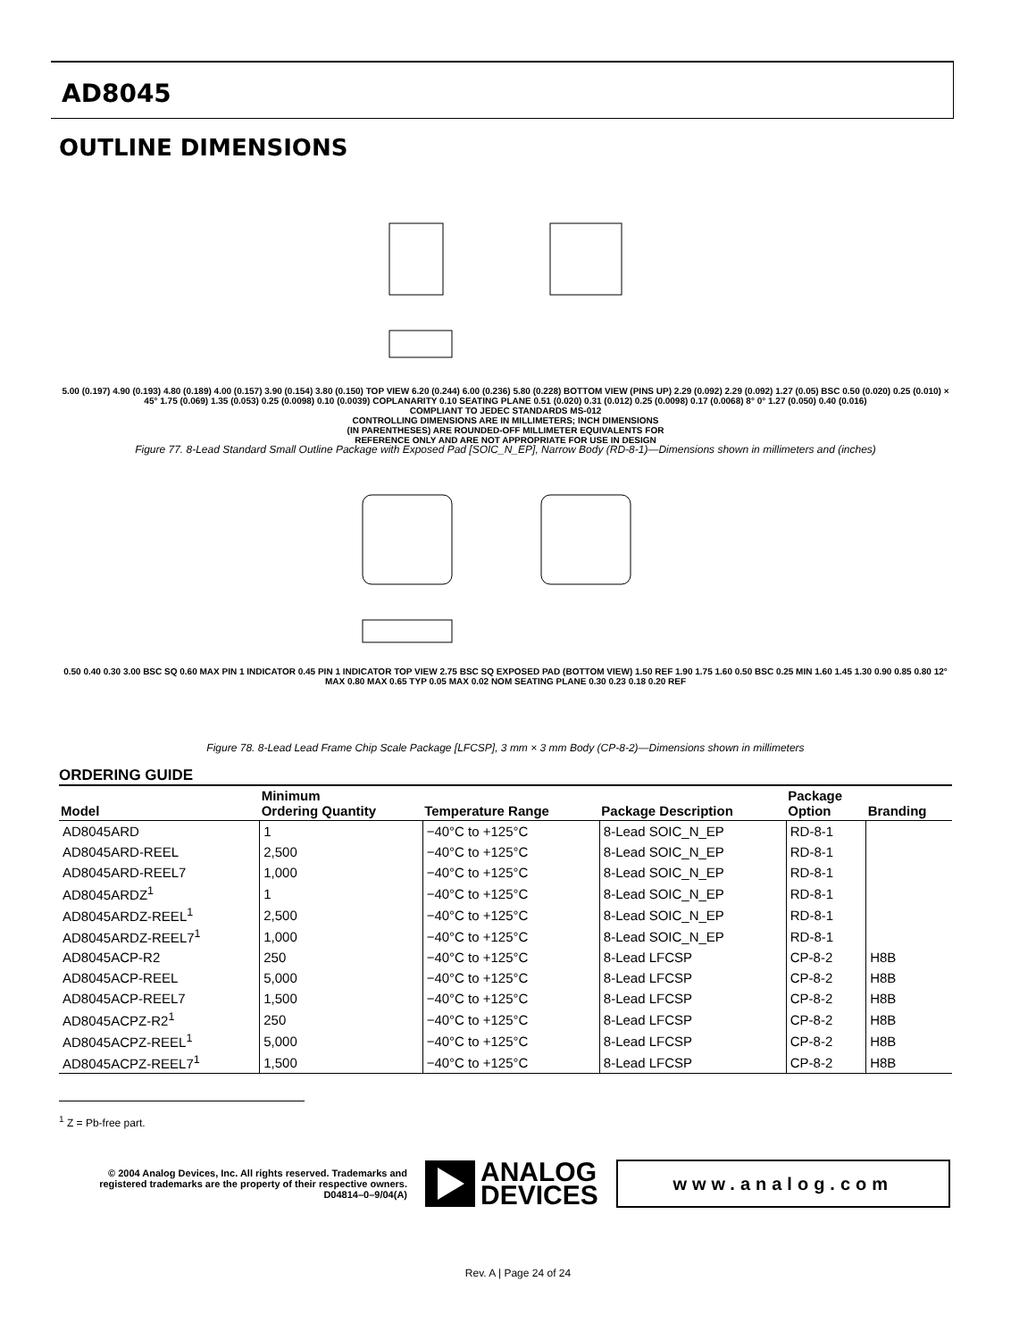AD8045
OUTLINE DIMENSIONS
5.00 (0.197) 4.90 (0.193) 4.80 (0.189) 4.00 (0.157) 3.90 (0.154) 3.80 (0.150) TOP VIEW 6.20 (0.244) 6.00 (0.236) 5.80 (0.228) BOTTOM VIEW (PINS UP) 2.29 (0.092) 2.29 (0.092) 1.27 (0.05) BSC 0.50 (0.020) 0.25 (0.010) × 45° 1.75 (0.069) 1.35 (0.053) 0.25 (0.0098) 0.10 (0.0039) COPLANARITY 0.10 SEATING PLANE 0.51 (0.020) 0.31 (0.012) 0.25 (0.0098) 0.17 (0.0068) 8° 0° 1.27 (0.050) 0.40 (0.016)
COMPLIANT TO JEDEC STANDARDS MS-012
CONTROLLING DIMENSIONS ARE IN MILLIMETERS; INCH DIMENSIONS
(IN PARENTHESES) ARE ROUNDED-OFF MILLIMETER EQUIVALENTS FOR
REFERENCE ONLY AND ARE NOT APPROPRIATE FOR USE IN DESIGN
Figure 77. 8-Lead Standard Small Outline Package with Exposed Pad [SOIC_N_EP], Narrow Body (RD-8-1)—Dimensions shown in millimeters and (inches)
0.50 0.40 0.30 3.00 BSC SQ 0.60 MAX PIN 1 INDICATOR 0.45 PIN 1 INDICATOR TOP VIEW 2.75 BSC SQ EXPOSED PAD (BOTTOM VIEW) 1.50 REF 1.90 1.75 1.60 0.50 BSC 0.25 MIN 1.60 1.45 1.30 0.90 0.85 0.80 12° MAX 0.80 MAX 0.65 TYP 0.05 MAX 0.02 NOM SEATING PLANE 0.30 0.23 0.18 0.20 REF
Figure 78. 8-Lead Lead Frame Chip Scale Package [LFCSP], 3 mm × 3 mm Body (CP-8-2)—Dimensions shown in millimeters
ORDERING GUIDE
| Model | Minimum Ordering Quantity | Temperature Range | Package Description | Package Option | Branding |
| --- | --- | --- | --- | --- | --- |
| AD8045ARD | 1 | −40°C to +125°C | 8-Lead SOIC_N_EP | RD-8-1 | |
| AD8045ARD-REEL | 2,500 | −40°C to +125°C | 8-Lead SOIC_N_EP | RD-8-1 | |
| AD8045ARD-REEL7 | 1,000 | −40°C to +125°C | 8-Lead SOIC_N_EP | RD-8-1 | |
| AD8045ARDZ<sup>1</sup> | 1 | −40°C to +125°C | 8-Lead SOIC_N_EP | RD-8-1 | |
| AD8045ARDZ-REEL<sup>1</sup> | 2,500 | −40°C to +125°C | 8-Lead SOIC_N_EP | RD-8-1 | |
| AD8045ARDZ-REEL7<sup>1</sup> | 1,000 | −40°C to +125°C | 8-Lead SOIC_N_EP | RD-8-1 | |
| AD8045ACP-R2 | 250 | −40°C to +125°C | 8-Lead LFCSP | CP-8-2 | H8B |
| AD8045ACP-REEL | 5,000 | −40°C to +125°C | 8-Lead LFCSP | CP-8-2 | H8B |
| AD8045ACP-REEL7 | 1,500 | −40°C to +125°C | 8-Lead LFCSP | CP-8-2 | H8B |
| AD8045ACPZ-R2<sup>1</sup> | 250 | −40°C to +125°C | 8-Lead LFCSP | CP-8-2 | H8B |
| AD8045ACPZ-REEL<sup>1</sup> | 5,000 | −40°C to +125°C | 8-Lead LFCSP | CP-8-2 | H8B |
| AD8045ACPZ-REEL7<sup>1</sup> | 1,500 | −40°C to +125°C | 8-Lead LFCSP | CP-8-2 | H8B |
<sup>1</sup> Z = Pb-free part.
© 2004 Analog Devices, Inc. All rights reserved. Trademarks and registered trademarks are the property of their respective owners. D04814–0–9/04(A)
ANALOG
DEVICES
www.analog.com
Rev. A | Page 24 of 24